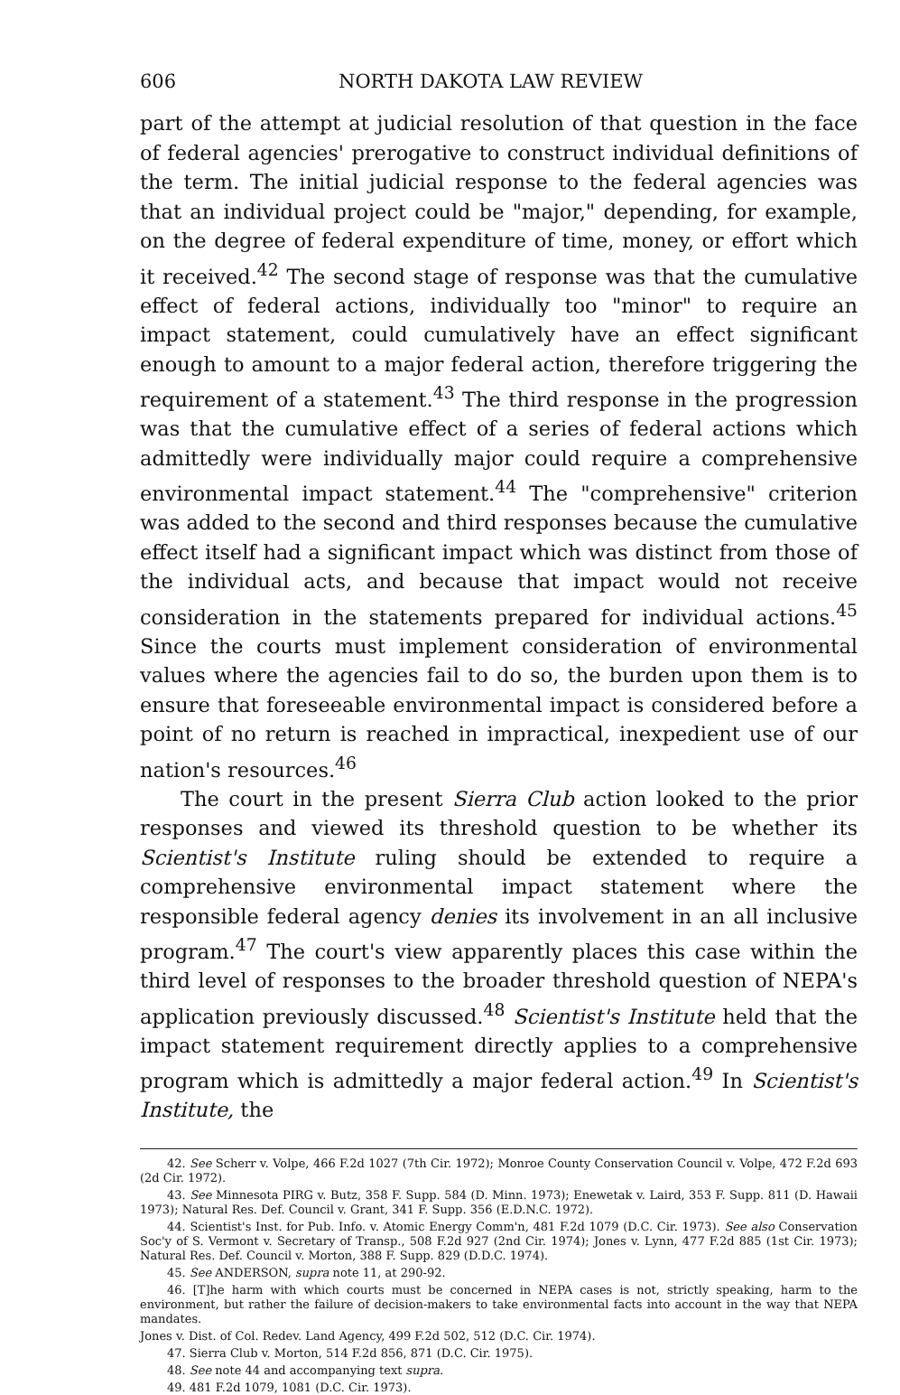606 NORTH DAKOTA LAW REVIEW
part of the attempt at judicial resolution of that question in the face of federal agencies' prerogative to construct individual definitions of the term. The initial judicial response to the federal agencies was that an individual project could be "major," depending, for example, on the degree of federal expenditure of time, money, or effort which it received.<sup>42</sup> The second stage of response was that the cumulative effect of federal actions, individually too "minor" to require an impact statement, could cumulatively have an effect significant enough to amount to a major federal action, therefore triggering the requirement of a statement.<sup>43</sup> The third response in the progression was that the cumulative effect of a series of federal actions which admittedly were individually major could require a comprehensive environmental impact statement.<sup>44</sup> The "comprehensive" criterion was added to the second and third responses because the cumulative effect itself had a significant impact which was distinct from those of the individual acts, and because that impact would not receive consideration in the statements prepared for individual actions.<sup>45</sup> Since the courts must implement consideration of environmental values where the agencies fail to do so, the burden upon them is to ensure that foreseeable environmental impact is considered before a point of no return is reached in impractical, inexpedient use of our nation's resources.<sup>46</sup>
The court in the present Sierra Club action looked to the prior responses and viewed its threshold question to be whether its Scientist's Institute ruling should be extended to require a comprehensive environmental impact statement where the responsible federal agency denies its involvement in an all inclusive program.<sup>47</sup> The court's view apparently places this case within the third level of responses to the broader threshold question of NEPA's application previously discussed.<sup>48</sup> Scientist's Institute held that the impact statement requirement directly applies to a comprehensive program which is admittedly a major federal action.<sup>49</sup> In Scientist's Institute, the
42. See Scherr v. Volpe, 466 F.2d 1027 (7th Cir. 1972); Monroe County Conservation Council v. Volpe, 472 F.2d 693 (2d Cir. 1972).
43. See Minnesota PIRG v. Butz, 358 F. Supp. 584 (D. Minn. 1973); Enewetak v. Laird, 353 F. Supp. 811 (D. Hawaii 1973); Natural Res. Def. Council v. Grant, 341 F. Supp. 356 (E.D.N.C. 1972).
44. Scientist's Inst. for Pub. Info. v. Atomic Energy Comm'n, 481 F.2d 1079 (D.C. Cir. 1973). See also Conservation Soc'y of S. Vermont v. Secretary of Transp., 508 F.2d 927 (2nd Cir. 1974); Jones v. Lynn, 477 F.2d 885 (1st Cir. 1973); Natural Res. Def. Council v. Morton, 388 F. Supp. 829 (D.D.C. 1974).
45. See ANDERSON, supra note 11, at 290-92.
46. [T]he harm with which courts must be concerned in NEPA cases is not, strictly speaking, harm to the environment, but rather the failure of decision-makers to take environmental facts into account in the way that NEPA mandates.
Jones v. Dist. of Col. Redev. Land Agency, 499 F.2d 502, 512 (D.C. Cir. 1974).
47. Sierra Club v. Morton, 514 F.2d 856, 871 (D.C. Cir. 1975).
48. See note 44 and accompanying text supra.
49. 481 F.2d 1079, 1081 (D.C. Cir. 1973).